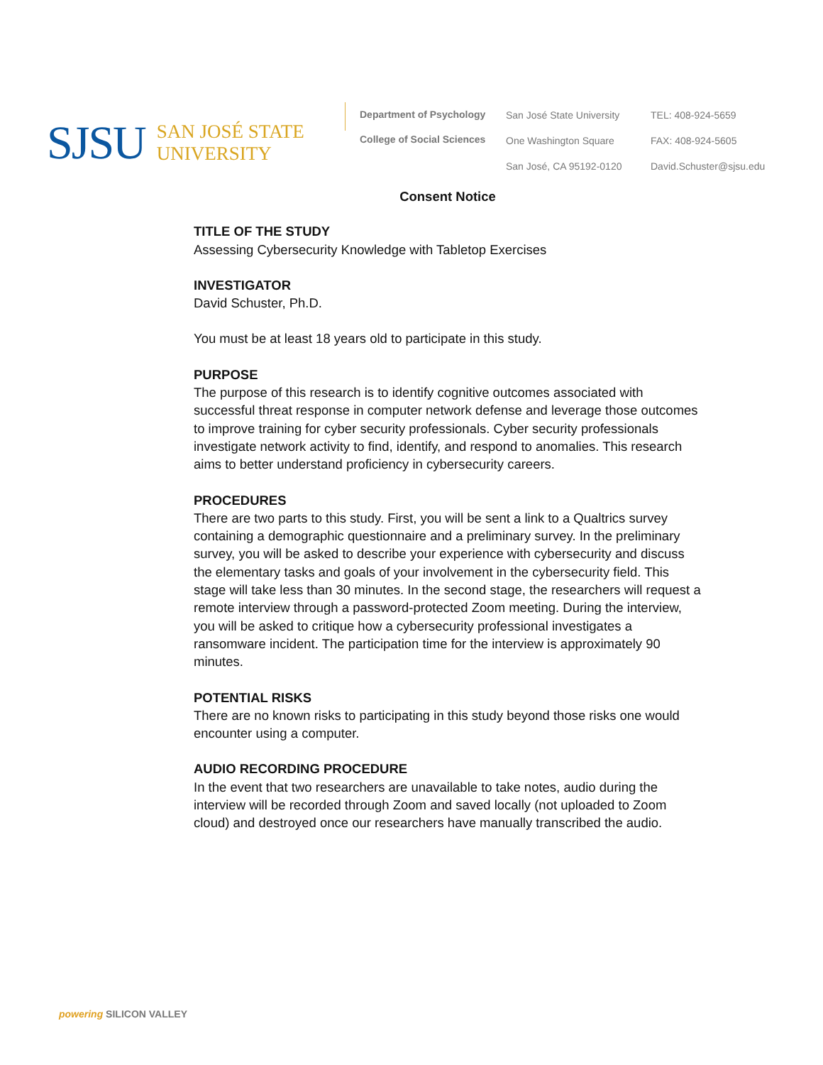SJSU SAN JOSÉ STATE
UNIVERSITY
Department of Psychology
College of Social Sciences
San José State University
One Washington Square
San José, CA 95192-0120
TEL: 408-924-5659
FAX: 408-924-5605
David.Schuster@sjsu.edu
Consent Notice
TITLE OF THE STUDY
Assessing Cybersecurity Knowledge with Tabletop Exercises
INVESTIGATOR
David Schuster, Ph.D.
You must be at least 18 years old to participate in this study.
PURPOSE
The purpose of this research is to identify cognitive outcomes associated with successful threat response in computer network defense and leverage those outcomes to improve training for cyber security professionals. Cyber security professionals investigate network activity to find, identify, and respond to anomalies. This research aims to better understand proficiency in cybersecurity careers.
PROCEDURES
There are two parts to this study. First, you will be sent a link to a Qualtrics survey containing a demographic questionnaire and a preliminary survey. In the preliminary survey, you will be asked to describe your experience with cybersecurity and discuss the elementary tasks and goals of your involvement in the cybersecurity field. This stage will take less than 30 minutes. In the second stage, the researchers will request a remote interview through a password-protected Zoom meeting. During the interview, you will be asked to critique how a cybersecurity professional investigates a ransomware incident. The participation time for the interview is approximately 90 minutes.
POTENTIAL RISKS
There are no known risks to participating in this study beyond those risks one would encounter using a computer.
AUDIO RECORDING PROCEDURE
In the event that two researchers are unavailable to take notes, audio during the interview will be recorded through Zoom and saved locally (not uploaded to Zoom cloud) and destroyed once our researchers have manually transcribed the audio.
powering SILICON VALLEY